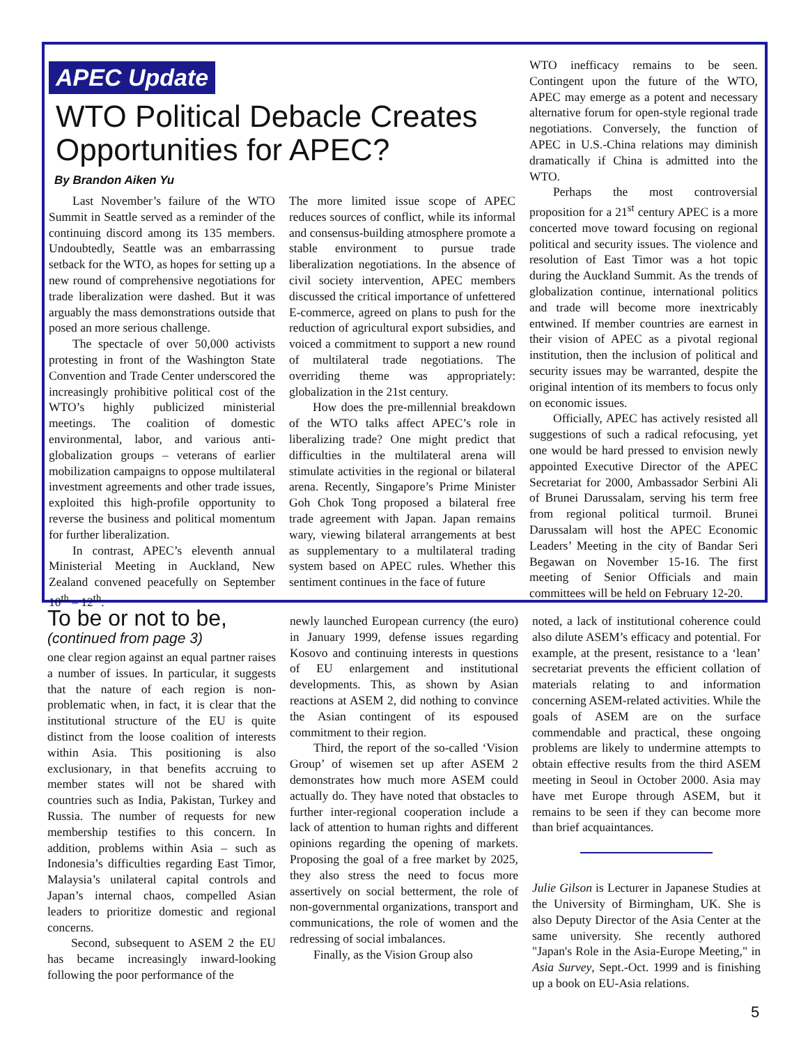APEC Update
WTO Political Debacle Creates Opportunities for APEC?
By Brandon Aiken Yu
Last November’s failure of the WTO Summit in Seattle served as a reminder of the continuing discord among its 135 members. Undoubtedly, Seattle was an embarrassing setback for the WTO, as hopes for setting up a new round of comprehensive negotiations for trade liberalization were dashed. But it was arguably the mass demonstrations outside that posed an more serious challenge.
The spectacle of over 50,000 activists protesting in front of the Washington State Convention and Trade Center underscored the increasingly prohibitive political cost of the WTO’s highly publicized ministerial meetings. The coalition of domestic environmental, labor, and various anti-globalization groups – veterans of earlier mobilization campaigns to oppose multilateral investment agreements and other trade issues, exploited this high-profile opportunity to reverse the business and political momentum for further liberalization.
In contrast, APEC’s eleventh annual Ministerial Meeting in Auckland, New Zealand convened peacefully on September 10<sup>th</sup> – 12<sup>th</sup>.
The more limited issue scope of APEC reduces sources of conflict, while its informal and consensus-building atmosphere promote a stable environment to pursue trade liberalization negotiations. In the absence of civil society intervention, APEC members discussed the critical importance of unfettered E-commerce, agreed on plans to push for the reduction of agricultural export subsidies, and voiced a commitment to support a new round of multilateral trade negotiations. The overriding theme was appropriately: globalization in the 21st century.
How does the pre-millennial breakdown of the WTO talks affect APEC’s role in liberalizing trade? One might predict that difficulties in the multilateral arena will stimulate activities in the regional or bilateral arena. Recently, Singapore’s Prime Minister Goh Chok Tong proposed a bilateral free trade agreement with Japan. Japan remains wary, viewing bilateral arrangements at best as supplementary to a multilateral trading system based on APEC rules. Whether this sentiment continues in the face of future
WTO inefficacy remains to be seen. Contingent upon the future of the WTO, APEC may emerge as a potent and necessary alternative forum for open-style regional trade negotiations. Conversely, the function of APEC in U.S.-China relations may diminish dramatically if China is admitted into the WTO.
Perhaps the most controversial proposition for a 21<sup>st</sup> century APEC is a more concerted move toward focusing on regional political and security issues. The violence and resolution of East Timor was a hot topic during the Auckland Summit. As the trends of globalization continue, international politics and trade will become more inextricably entwined. If member countries are earnest in their vision of APEC as a pivotal regional institution, then the inclusion of political and security issues may be warranted, despite the original intention of its members to focus only on economic issues.
Officially, APEC has actively resisted all suggestions of such a radical refocusing, yet one would be hard pressed to envision newly appointed Executive Director of the APEC Secretariat for 2000, Ambassador Serbini Ali of Brunei Darussalam, serving his term free from regional political turmoil. Brunei Darussalam will host the APEC Economic Leaders’ Meeting in the city of Bandar Seri Begawan on November 15-16. The first meeting of Senior Officials and main committees will be held on February 12-20.
To be or not to be,
(continued from page 3)
one clear region against an equal partner raises a number of issues. In particular, it suggests that the nature of each region is non-problematic when, in fact, it is clear that the institutional structure of the EU is quite distinct from the loose coalition of interests within Asia. This positioning is also exclusionary, in that benefits accruing to member states will not be shared with countries such as India, Pakistan, Turkey and Russia. The number of requests for new membership testifies to this concern. In addition, problems within Asia – such as Indonesia’s difficulties regarding East Timor, Malaysia’s unilateral capital controls and Japan’s internal chaos, compelled Asian leaders to prioritize domestic and regional concerns.
Second, subsequent to ASEM 2 the EU has became increasingly inward-looking following the poor performance of the
newly launched European currency (the euro) in January 1999, defense issues regarding Kosovo and continuing interests in questions of EU enlargement and institutional developments. This, as shown by Asian reactions at ASEM 2, did nothing to convince the Asian contingent of its espoused commitment to their region.
Third, the report of the so-called ‘Vision Group’ of wisemen set up after ASEM 2 demonstrates how much more ASEM could actually do. They have noted that obstacles to further inter-regional cooperation include a lack of attention to human rights and different opinions regarding the opening of markets. Proposing the goal of a free market by 2025, they also stress the need to focus more assertively on social betterment, the role of non-governmental organizations, transport and communications, the role of women and the redressing of social imbalances.
Finally, as the Vision Group also
noted, a lack of institutional coherence could also dilute ASEM’s efficacy and potential. For example, at the present, resistance to a ‘lean’ secretariat prevents the efficient collation of materials relating to and information concerning ASEM-related activities. While the goals of ASEM are on the surface commendable and practical, these ongoing problems are likely to undermine attempts to obtain effective results from the third ASEM meeting in Seoul in October 2000. Asia may have met Europe through ASEM, but it remains to be seen if they can become more than brief acquaintances.
Julie Gilson is Lecturer in Japanese Studies at the University of Birmingham, UK. She is also Deputy Director of the Asia Center at the same university. She recently authored "Japan's Role in the Asia-Europe Meeting," in Asia Survey, Sept.-Oct. 1999 and is finishing up a book on EU-Asia relations.
5